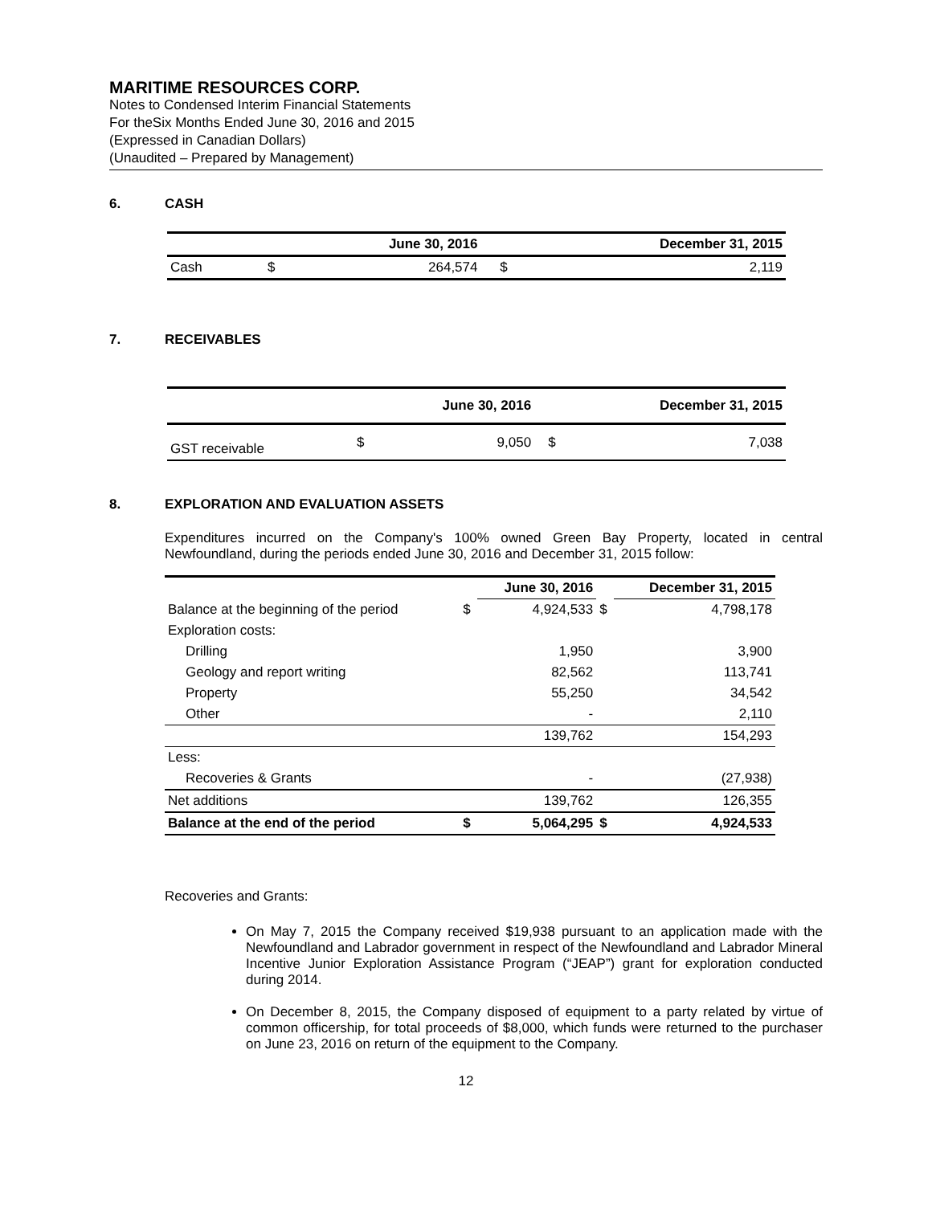MARITIME RESOURCES CORP.
Notes to Condensed Interim Financial Statements
For theSix Months Ended June 30, 2016 and 2015
(Expressed in Canadian Dollars)
(Unaudited – Prepared by Management)
6. CASH
| | | June 30, 2016 | | December 31, 2015 |
| --- | --- | --- | --- | --- |
| Cash | $ | 264,574 | $ | 2,119 |
7. RECEIVABLES
| | | June 30, 2016 | | December 31, 2015 |
| --- | --- | --- | --- | --- |
| GST receivable | $ | 9,050 | $ | 7,038 |
8. EXPLORATION AND EVALUATION ASSETS
Expenditures incurred on the Company's 100% owned Green Bay Property, located in central Newfoundland, during the periods ended June 30, 2016 and December 31, 2015 follow:
| | | June 30, 2016 | | December 31, 2015 |
| --- | --- | --- | --- | --- |
| Balance at the beginning of the period | $ | 4,924,533 | $ | 4,798,178 |
| Exploration costs: | | | | |
| Drilling | | 1,950 | | 3,900 |
| Geology and report writing | | 82,562 | | 113,741 |
| Property | | 55,250 | | 34,542 |
| Other | | - | | 2,110 |
| | | 139,762 | | 154,293 |
| Less: | | | | |
| Recoveries & Grants | | - | | (27,938) |
| Net additions | | 139,762 | | 126,355 |
| Balance at the end of the period | $ | 5,064,295 | $ | 4,924,533 |
Recoveries and Grants:
On May 7, 2015 the Company received $19,938 pursuant to an application made with the Newfoundland and Labrador government in respect of the Newfoundland and Labrador Mineral Incentive Junior Exploration Assistance Program (“JEAP”) grant for exploration conducted during 2014.
On December 8, 2015, the Company disposed of equipment to a party related by virtue of common officership, for total proceeds of $8,000, which funds were returned to the purchaser on June 23, 2016 on return of the equipment to the Company.
12